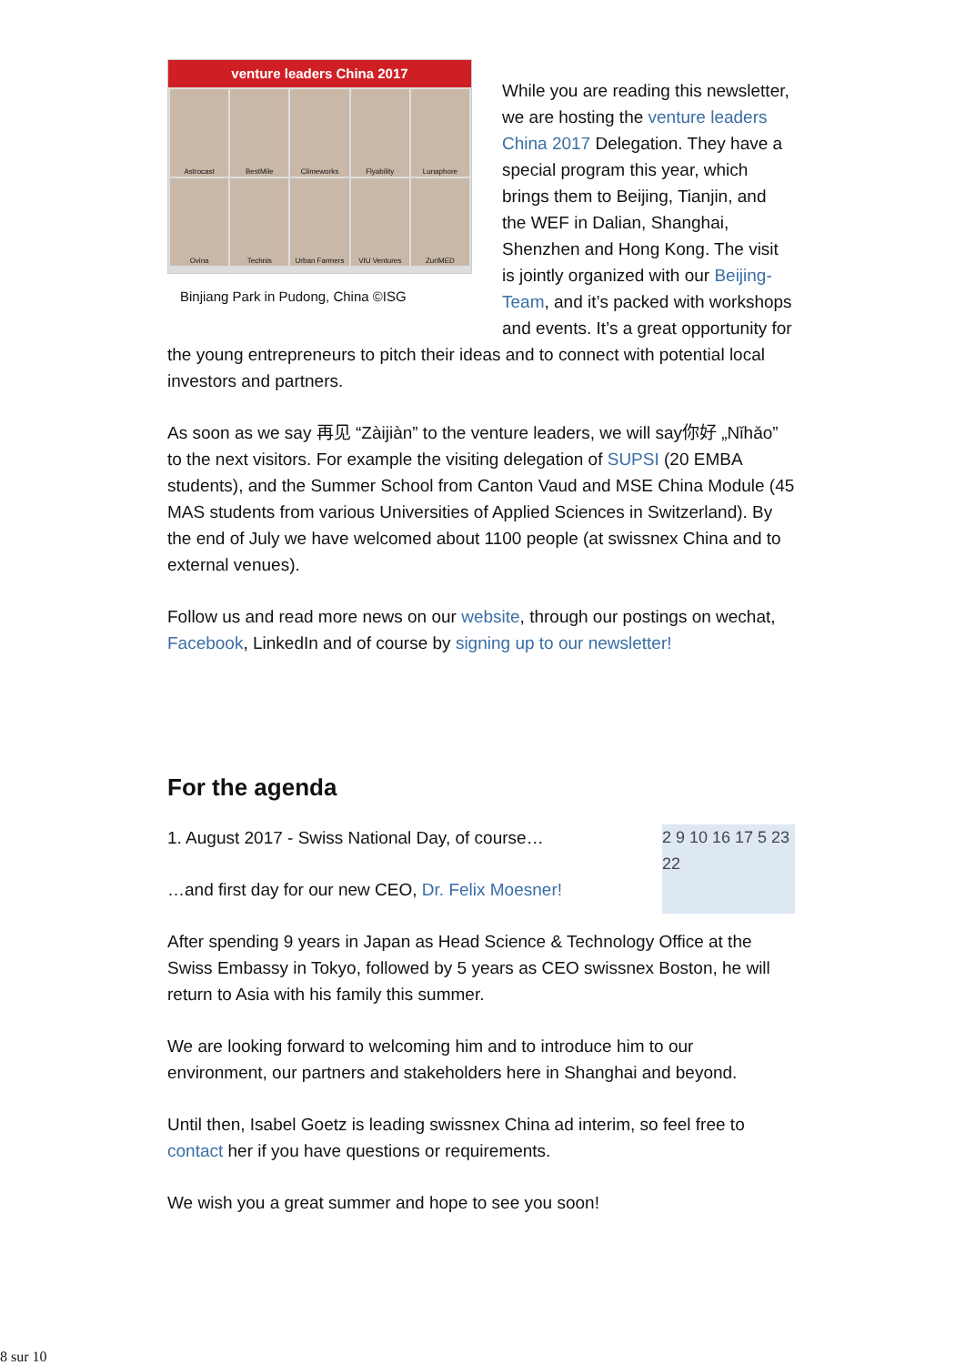venture leaders China 2017
Astrocast
BestMile
Climeworks
Flyability
Lunaphore
Ovina
Technis
Urban Farmers
VIU Ventures
ZurIMED
Binjiang Park in Pudong, China ©ISG
While you are reading this newsletter, we are hosting the venture leaders China 2017 Delegation. They have a special program this year, which brings them to Beijing, Tianjin, and the WEF in Dalian, Shanghai, Shenzhen and Hong Kong. The visit is jointly organized with our Beijing-Team, and it’s packed with workshops and events. It’s a great opportunity for the young entrepreneurs to pitch their ideas and to connect with potential local investors and partners.
As soon as we say 再见 “Zàijiàn” to the venture leaders, we will say你好 „Nǐhǎo” to the next visitors. For example the visiting delegation of SUPSI (20 EMBA students), and the Summer School from Canton Vaud and MSE China Module (45 MAS students from various Universities of Applied Sciences in Switzerland). By the end of July we have welcomed about 1100 people (at swissnex China and to external venues).
Follow us and read more news on our website, through our postings on wechat, Facebook, LinkedIn and of course by signing up to our newsletter!
For the agenda
2 9 10 16 17 5 23 22
1. August 2017 - Swiss National Day, of course…
…and first day for our new CEO, Dr. Felix Moesner!
After spending 9 years in Japan as Head Science & Technology Office at the Swiss Embassy in Tokyo, followed by 5 years as CEO swissnex Boston, he will return to Asia with his family this summer.
We are looking forward to welcoming him and to introduce him to our environment, our partners and stakeholders here in Shanghai and beyond.
Until then, Isabel Goetz is leading swissnex China ad interim, so feel free to contact her if you have questions or requirements.
We wish you a great summer and hope to see you soon!
8 sur 10